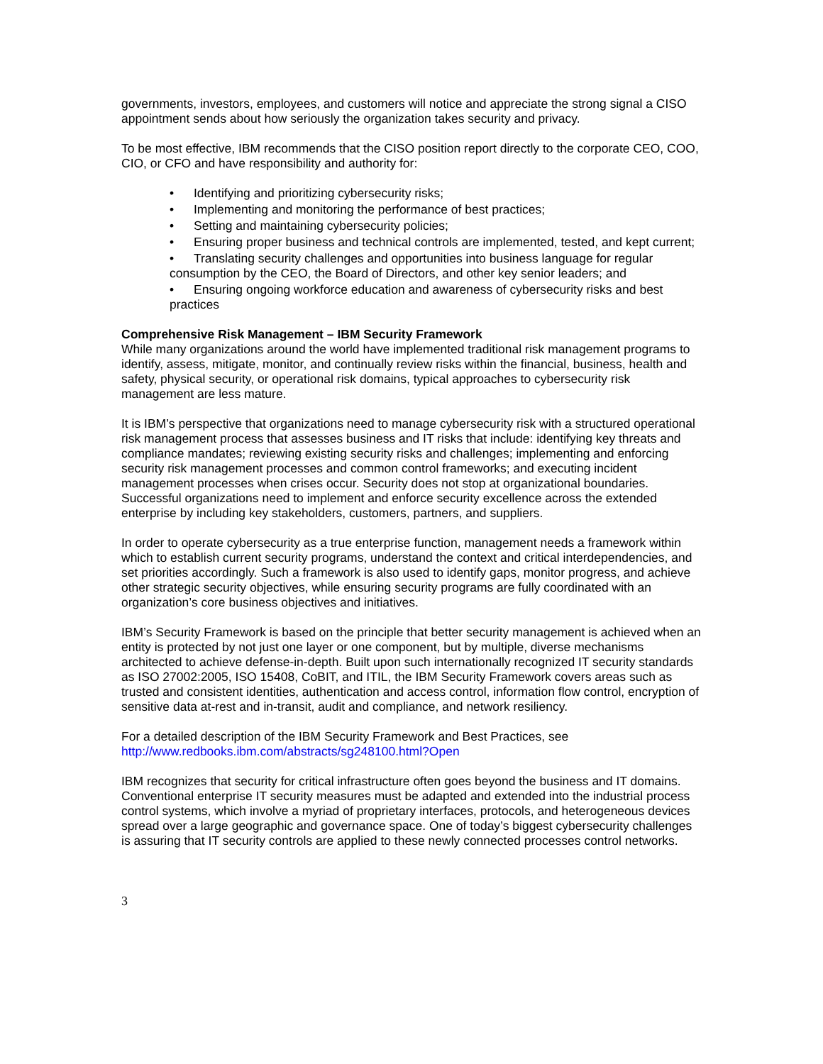governments, investors, employees, and customers will notice and appreciate the strong signal a CISO appointment sends about how seriously the organization takes security and privacy.
To be most effective, IBM recommends that the CISO position report directly to the corporate CEO, COO, CIO, or CFO and have responsibility and authority for:
• Identifying and prioritizing cybersecurity risks;
• Implementing and monitoring the performance of best practices;
• Setting and maintaining cybersecurity policies;
• Ensuring proper business and technical controls are implemented, tested, and kept current;
• Translating security challenges and opportunities into business language for regular consumption by the CEO, the Board of Directors, and other key senior leaders; and
• Ensuring ongoing workforce education and awareness of cybersecurity risks and best practices
Comprehensive Risk Management – IBM Security Framework
While many organizations around the world have implemented traditional risk management programs to identify, assess, mitigate, monitor, and continually review risks within the financial, business, health and safety, physical security, or operational risk domains, typical approaches to cybersecurity risk management are less mature.
It is IBM’s perspective that organizations need to manage cybersecurity risk with a structured operational risk management process that assesses business and IT risks that include: identifying key threats and compliance mandates; reviewing existing security risks and challenges; implementing and enforcing security risk management processes and common control frameworks; and executing incident management processes when crises occur. Security does not stop at organizational boundaries. Successful organizations need to implement and enforce security excellence across the extended enterprise by including key stakeholders, customers, partners, and suppliers.
In order to operate cybersecurity as a true enterprise function, management needs a framework within which to establish current security programs, understand the context and critical interdependencies, and set priorities accordingly. Such a framework is also used to identify gaps, monitor progress, and achieve other strategic security objectives, while ensuring security programs are fully coordinated with an organization’s core business objectives and initiatives.
IBM’s Security Framework is based on the principle that better security management is achieved when an entity is protected by not just one layer or one component, but by multiple, diverse mechanisms architected to achieve defense-in-depth. Built upon such internationally recognized IT security standards as ISO 27002:2005, ISO 15408, CoBIT, and ITIL, the IBM Security Framework covers areas such as trusted and consistent identities, authentication and access control, information flow control, encryption of sensitive data at-rest and in-transit, audit and compliance, and network resiliency.
For a detailed description of the IBM Security Framework and Best Practices, see http://www.redbooks.ibm.com/abstracts/sg248100.html?Open
IBM recognizes that security for critical infrastructure often goes beyond the business and IT domains. Conventional enterprise IT security measures must be adapted and extended into the industrial process control systems, which involve a myriad of proprietary interfaces, protocols, and heterogeneous devices spread over a large geographic and governance space. One of today’s biggest cybersecurity challenges is assuring that IT security controls are applied to these newly connected processes control networks.
3